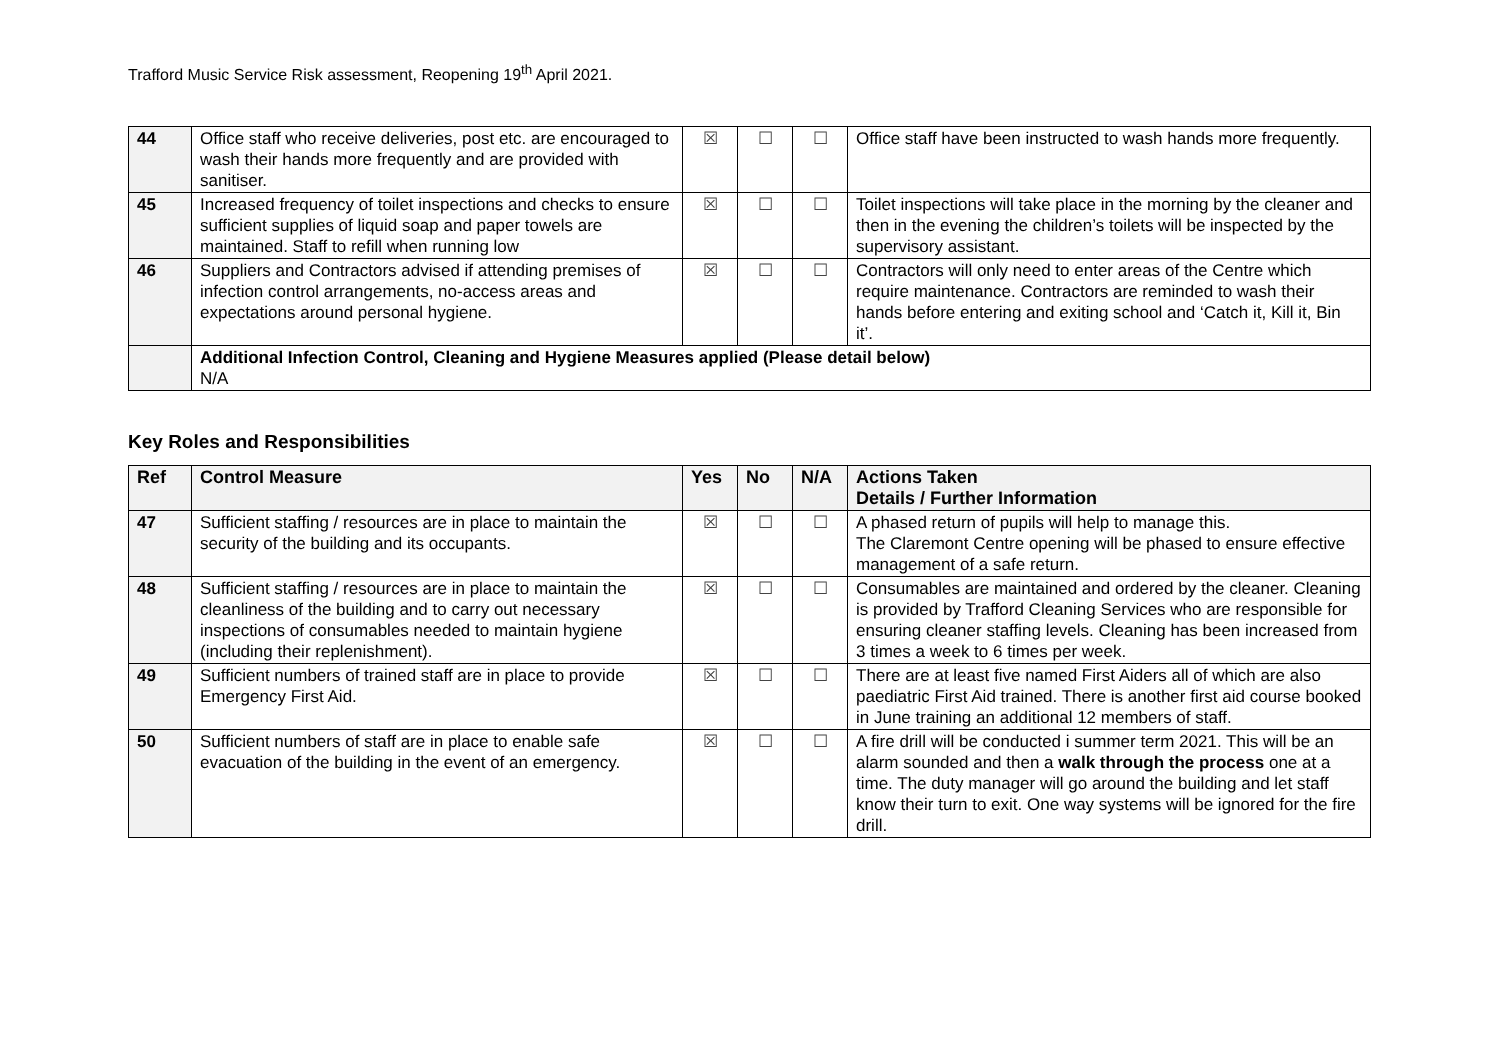Trafford Music Service Risk assessment, Reopening 19<sup>th</sup> April 2021.
| 44 | Office staff who receive deliveries, post etc. are encouraged to wash their hands more frequently and are provided with sanitiser. | ☒ | ☐ | ☐ | Office staff have been instructed to wash hands more frequently. |
| 45 | Increased frequency of toilet inspections and checks to ensure sufficient supplies of liquid soap and paper towels are maintained. Staff to refill when running low | ☒ | ☐ | ☐ | Toilet inspections will take place in the morning by the cleaner and then in the evening the children’s toilets will be inspected by the supervisory assistant. |
| 46 | Suppliers and Contractors advised if attending premises of infection control arrangements, no-access areas and expectations around personal hygiene. | ☒ | ☐ | ☐ | Contractors will only need to enter areas of the Centre which require maintenance. Contractors are reminded to wash their hands before entering and exiting school and ‘Catch it, Kill it, Bin it’. |
| | Additional Infection Control, Cleaning and Hygiene Measures applied (Please detail below) N/A | | | | |
Key Roles and Responsibilities
| Ref | Control Measure | Yes | No | N/A | Actions Taken Details / Further Information |
| --- | --- | --- | --- | --- | --- |
| 47 | Sufficient staffing / resources are in place to maintain the security of the building and its occupants. | ☒ | ☐ | ☐ | A phased return of pupils will help to manage this. The Claremont Centre opening will be phased to ensure effective management of a safe return. |
| 48 | Sufficient staffing / resources are in place to maintain the cleanliness of the building and to carry out necessary inspections of consumables needed to maintain hygiene (including their replenishment). | ☒ | ☐ | ☐ | Consumables are maintained and ordered by the cleaner. Cleaning is provided by Trafford Cleaning Services who are responsible for ensuring cleaner staffing levels. Cleaning has been increased from 3 times a week to 6 times per week. |
| 49 | Sufficient numbers of trained staff are in place to provide Emergency First Aid. | ☒ | ☐ | ☐ | There are at least five named First Aiders all of which are also paediatric First Aid trained. There is another first aid course booked in June training an additional 12 members of staff. |
| 50 | Sufficient numbers of staff are in place to enable safe evacuation of the building in the event of an emergency. | ☒ | ☐ | ☐ | A fire drill will be conducted i summer term 2021. This will be an alarm sounded and then a walk through the process one at a time. The duty manager will go around the building and let staff know their turn to exit. One way systems will be ignored for the fire drill. |